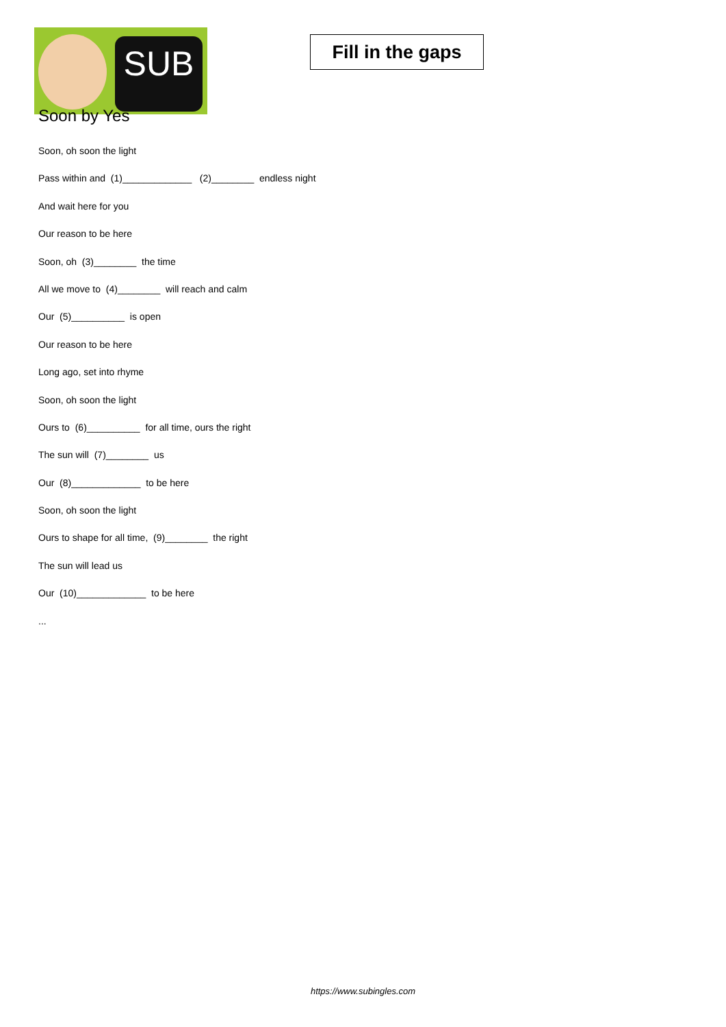SUB
Fill in the gaps
Soon by Yes
Soon, oh soon the light
Pass within and (1)_____________ (2)________ endless night
And wait here for you
Our reason to be here
Soon, oh (3)________ the time
All we move to (4)________ will reach and calm
Our (5)__________ is open
Our reason to be here
Long ago, set into rhyme
Soon, oh soon the light
Ours to (6)__________ for all time, ours the right
The sun will (7)________ us
Our (8)_____________ to be here
Soon, oh soon the light
Ours to shape for all time, (9)________ the right
The sun will lead us
Our (10)_____________ to be here
...
https://www.subingles.com